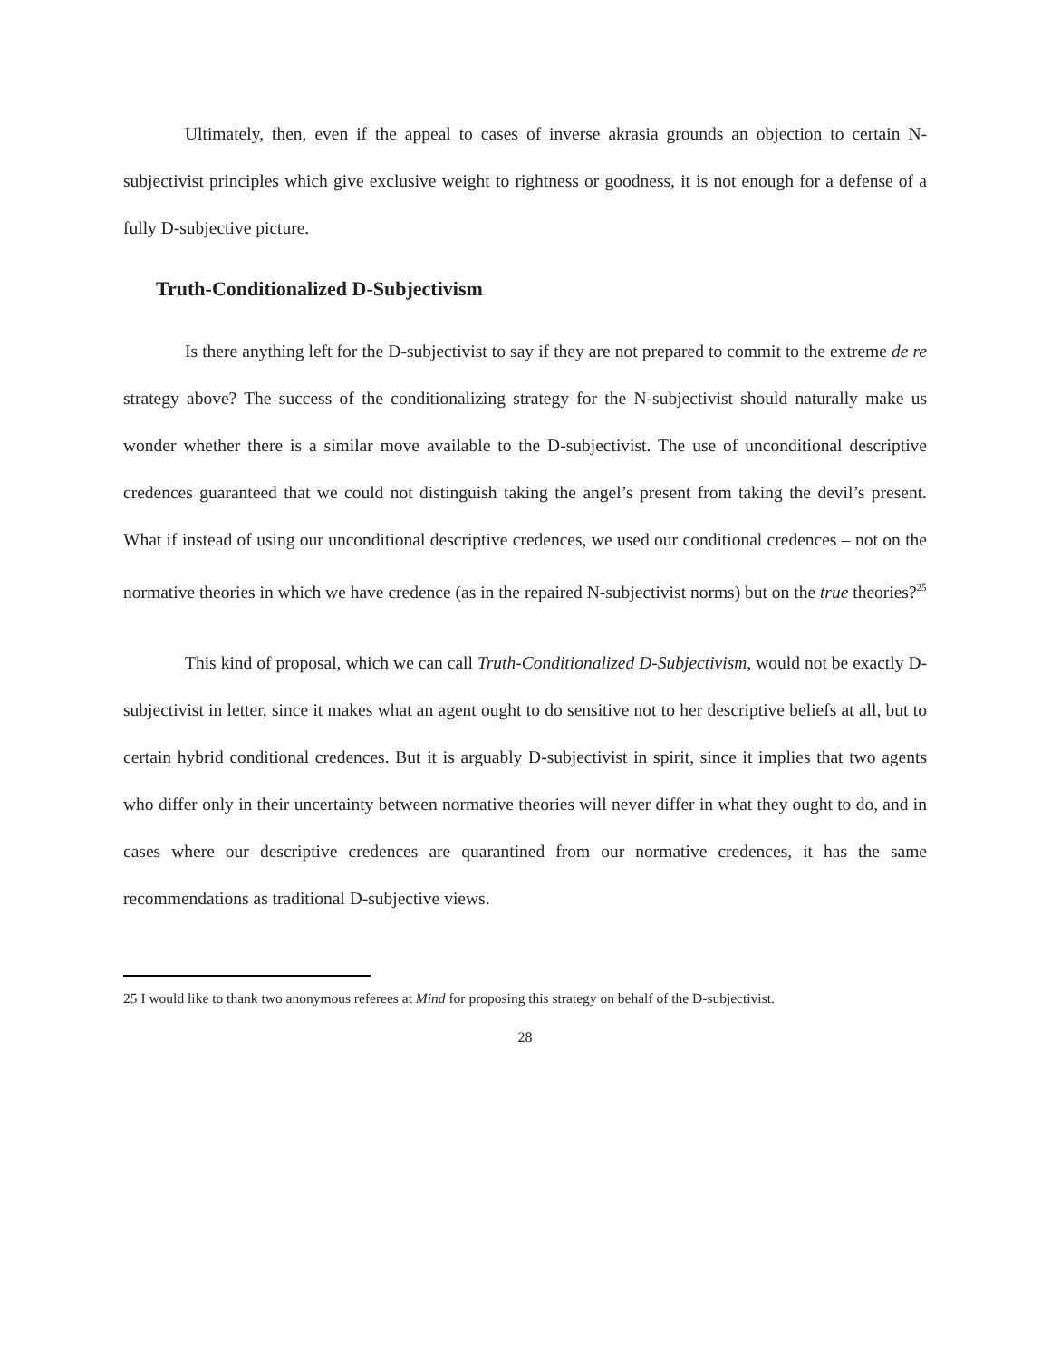Ultimately, then, even if the appeal to cases of inverse akrasia grounds an objection to certain N-subjectivist principles which give exclusive weight to rightness or goodness, it is not enough for a defense of a fully D-subjective picture.
Truth-Conditionalized D-Subjectivism
Is there anything left for the D-subjectivist to say if they are not prepared to commit to the extreme de re strategy above? The success of the conditionalizing strategy for the N-subjectivist should naturally make us wonder whether there is a similar move available to the D-subjectivist. The use of unconditional descriptive credences guaranteed that we could not distinguish taking the angel’s present from taking the devil’s present. What if instead of using our unconditional descriptive credences, we used our conditional credences – not on the normative theories in which we have credence (as in the repaired N-subjectivist norms) but on the true theories?<sup>25</sup>
This kind of proposal, which we can call Truth-Conditionalized D-Subjectivism, would not be exactly D-subjectivist in letter, since it makes what an agent ought to do sensitive not to her descriptive beliefs at all, but to certain hybrid conditional credences. But it is arguably D-subjectivist in spirit, since it implies that two agents who differ only in their uncertainty between normative theories will never differ in what they ought to do, and in cases where our descriptive credences are quarantined from our normative credences, it has the same recommendations as traditional D-subjective views.
25 I would like to thank two anonymous referees at Mind for proposing this strategy on behalf of the D-subjectivist.
28